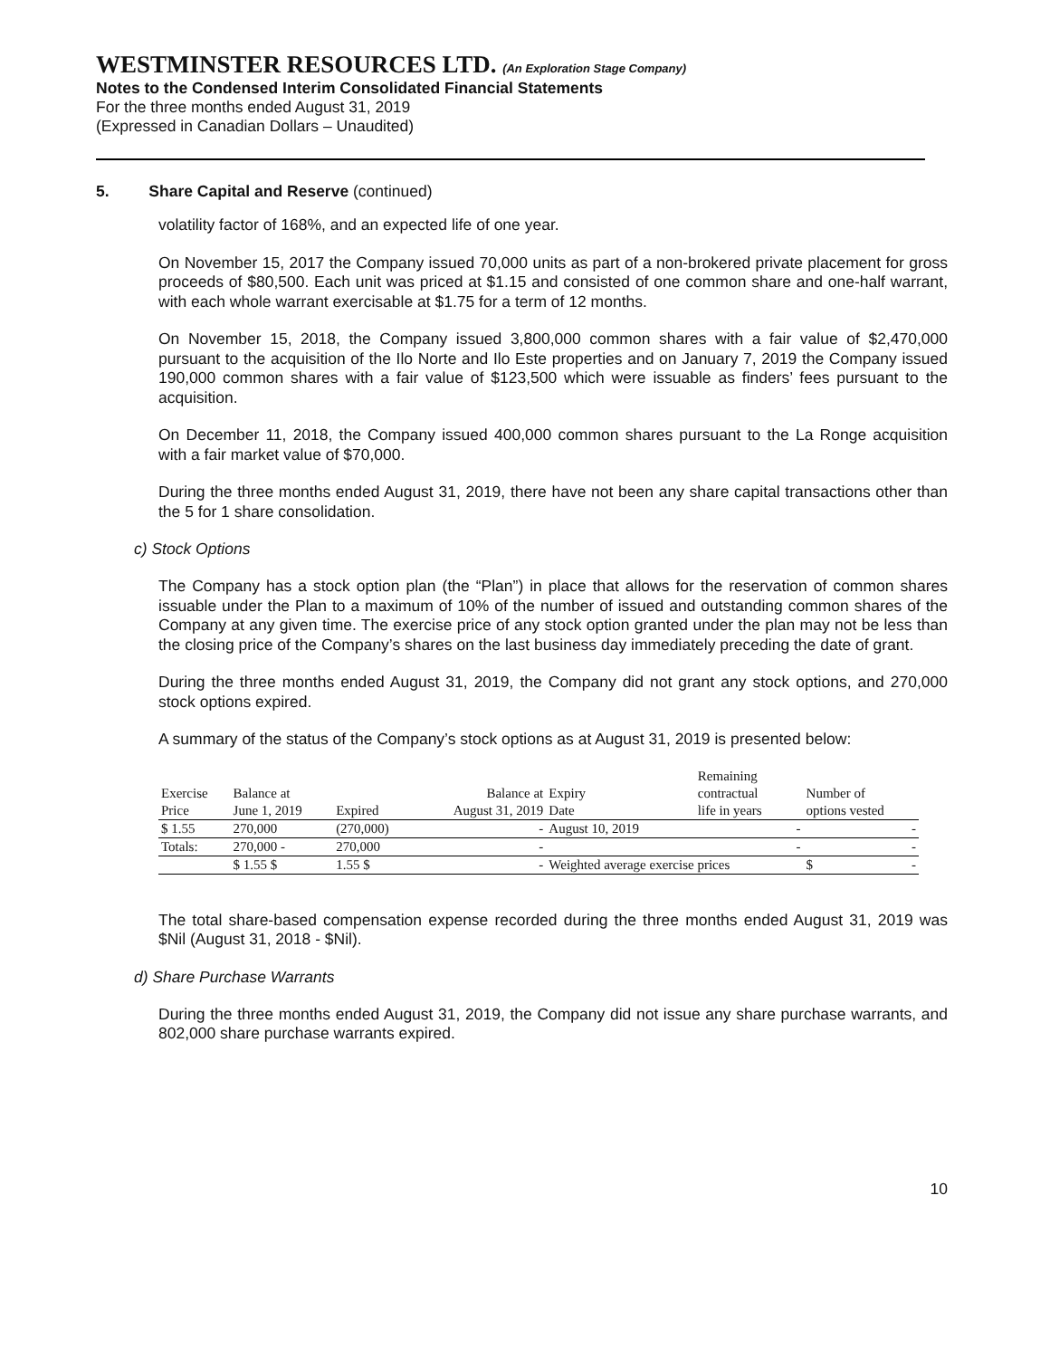WESTMINSTER RESOURCES LTD. (An Exploration Stage Company)
Notes to the Condensed Interim Consolidated Financial Statements
For the three months ended August 31, 2019
(Expressed in Canadian Dollars – Unaudited)
5. Share Capital and Reserve (continued)
volatility factor of 168%, and an expected life of one year.
On November 15, 2017 the Company issued 70,000 units as part of a non-brokered private placement for gross proceeds of $80,500. Each unit was priced at $1.15 and consisted of one common share and one-half warrant, with each whole warrant exercisable at $1.75 for a term of 12 months.
On November 15, 2018, the Company issued 3,800,000 common shares with a fair value of $2,470,000 pursuant to the acquisition of the Ilo Norte and Ilo Este properties and on January 7, 2019 the Company issued 190,000 common shares with a fair value of $123,500 which were issuable as finders’ fees pursuant to the acquisition.
On December 11, 2018, the Company issued 400,000 common shares pursuant to the La Ronge acquisition with a fair market value of $70,000.
During the three months ended August 31, 2019, there have not been any share capital transactions other than the 5 for 1 share consolidation.
c) Stock Options
The Company has a stock option plan (the “Plan”) in place that allows for the reservation of common shares issuable under the Plan to a maximum of 10% of the number of issued and outstanding common shares of the Company at any given time. The exercise price of any stock option granted under the plan may not be less than the closing price of the Company’s shares on the last business day immediately preceding the date of grant.
During the three months ended August 31, 2019, the Company did not grant any stock options, and 270,000 stock options expired.
A summary of the status of the Company’s stock options as at August 31, 2019 is presented below:
| | | | | | Remaining | |
| --- | --- | --- | --- | --- | --- | --- |
| Exercise | Balance at | | Balance at | Expiry | contractual | Number of |
| Price | June 1, 2019 | Expired | August 31, 2019 | Date | life in years | options vested |
| $ 1.55 | 270,000 | (270,000) | - | August 10, 2019 | - | - |
| Totals: | 270,000 - | 270,000 | - | | - | - |
| | $ 1.55 $ | 1.55 $ | - | Weighted average exercise prices | | $ - |
The total share-based compensation expense recorded during the three months ended August 31, 2019 was $Nil (August 31, 2018 - $Nil).
d) Share Purchase Warrants
During the three months ended August 31, 2019, the Company did not issue any share purchase warrants, and 802,000 share purchase warrants expired.
10